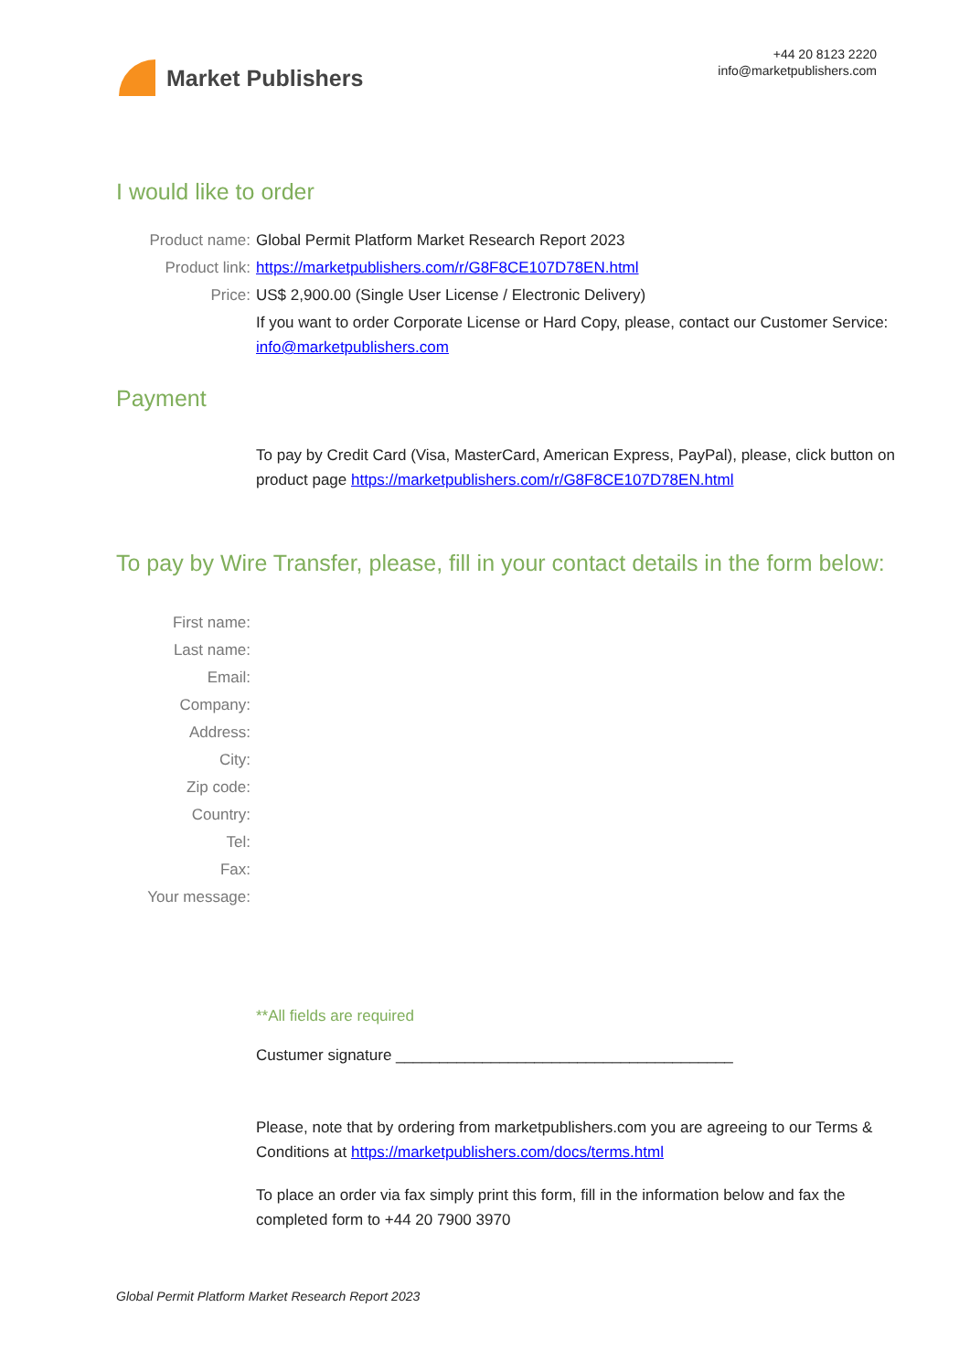Market Publishers
+44 20 8123 2220
info@marketpublishers.com
I would like to order
Product name: Global Permit Platform Market Research Report 2023
Product link: https://marketpublishers.com/r/G8F8CE107D78EN.html
Price: US$ 2,900.00 (Single User License / Electronic Delivery)
If you want to order Corporate License or Hard Copy, please, contact our Customer Service:
info@marketpublishers.com
Payment
To pay by Credit Card (Visa, MasterCard, American Express, PayPal), please, click button on product page https://marketpublishers.com/r/G8F8CE107D78EN.html
To pay by Wire Transfer, please, fill in your contact details in the form below:
First name:
Last name:
Email:
Company:
Address:
City:
Zip code:
Country:
Tel:
Fax:
Your message:
**All fields are required
Custumer signature _______________________________________
Please, note that by ordering from marketpublishers.com you are agreeing to our Terms & Conditions at https://marketpublishers.com/docs/terms.html
To place an order via fax simply print this form, fill in the information below and fax the completed form to +44 20 7900 3970
Global Permit Platform Market Research Report 2023